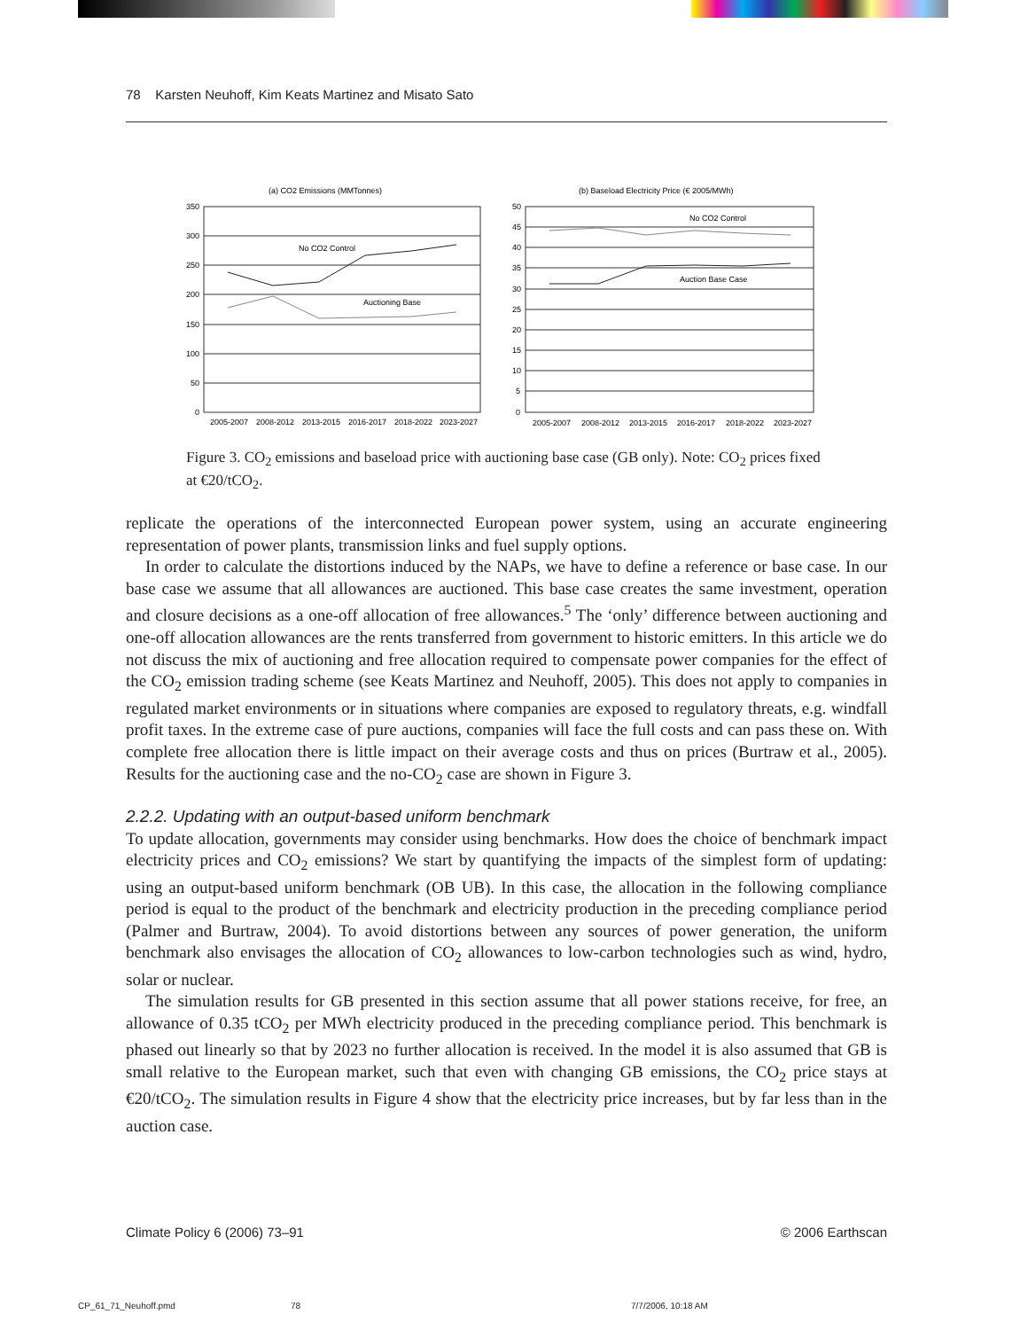78 Karsten Neuhoff, Kim Keats Martinez and Misato Sato
(a) CO2 Emissions (MMTonnes)
(b) Baseload Electricity Price (€ 2005/MWh)
No CO2 Control
Auctioning Base
No CO2 Control
Auction Base Case
350
300
250
200
150
100
50
0
50
45
40
35
30
25
20
15
10
5
0
2005-2007
2008-2012
2013-2015
2016-2017
2018-2022
2023-2027
2005-2007
2008-2012
2013-2015
2016-2017
2018-2022
2023-2027
Figure 3. CO<sub>2</sub> emissions and baseload price with auctioning base case (GB only). Note: CO<sub>2</sub> prices fixed at €20/tCO<sub>2</sub>.
replicate the operations of the interconnected European power system, using an accurate engineering representation of power plants, transmission links and fuel supply options.
In order to calculate the distortions induced by the NAPs, we have to define a reference or base case. In our base case we assume that all allowances are auctioned. This base case creates the same investment, operation and closure decisions as a one-off allocation of free allowances.<sup>5</sup> The ‘only’ difference between auctioning and one-off allocation allowances are the rents transferred from government to historic emitters. In this article we do not discuss the mix of auctioning and free allocation required to compensate power companies for the effect of the CO<sub>2</sub> emission trading scheme (see Keats Martinez and Neuhoff, 2005). This does not apply to companies in regulated market environments or in situations where companies are exposed to regulatory threats, e.g. windfall profit taxes. In the extreme case of pure auctions, companies will face the full costs and can pass these on. With complete free allocation there is little impact on their average costs and thus on prices (Burtraw et al., 2005). Results for the auctioning case and the no-CO<sub>2</sub> case are shown in Figure 3.
2.2.2. Updating with an output-based uniform benchmark
To update allocation, governments may consider using benchmarks. How does the choice of benchmark impact electricity prices and CO<sub>2</sub> emissions? We start by quantifying the impacts of the simplest form of updating: using an output-based uniform benchmark (OB UB). In this case, the allocation in the following compliance period is equal to the product of the benchmark and electricity production in the preceding compliance period (Palmer and Burtraw, 2004). To avoid distortions between any sources of power generation, the uniform benchmark also envisages the allocation of CO<sub>2</sub> allowances to low-carbon technologies such as wind, hydro, solar or nuclear.
The simulation results for GB presented in this section assume that all power stations receive, for free, an allowance of 0.35 tCO<sub>2</sub> per MWh electricity produced in the preceding compliance period. This benchmark is phased out linearly so that by 2023 no further allocation is received. In the model it is also assumed that GB is small relative to the European market, such that even with changing GB emissions, the CO<sub>2</sub> price stays at €20/tCO<sub>2</sub>. The simulation results in Figure 4 show that the electricity price increases, but by far less than in the auction case.
Climate Policy 6 (2006) 73–91 © 2006 Earthscan
CP_61_71_Neuhoff.pmd 78 7/7/2006, 10:18 AM